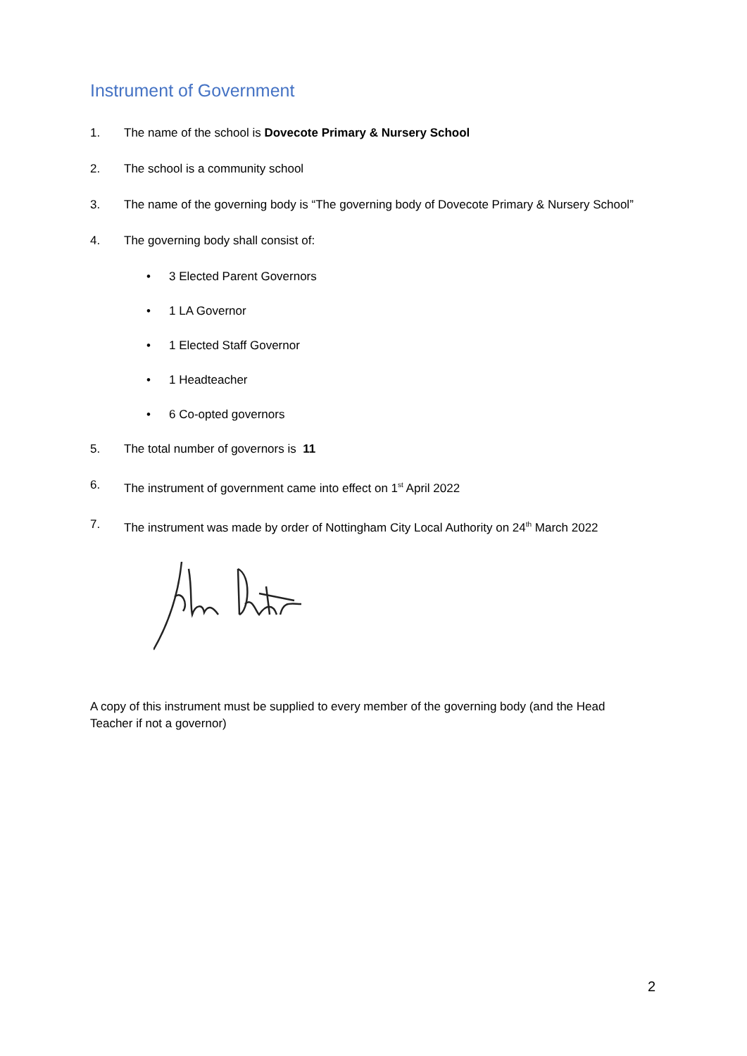Instrument of Government
1. The name of the school is Dovecote Primary & Nursery School
2. The school is a community school
3. The name of the governing body is “The governing body of Dovecote Primary & Nursery School”
4. The governing body shall consist of:
• 3 Elected Parent Governors
• 1 LA Governor
• 1 Elected Staff Governor
• 1 Headteacher
• 6 Co-opted governors
5. The total number of governors is 11
6. The instrument of government came into effect on 1<sup>st</sup> April 2022
7. The instrument was made by order of Nottingham City Local Authority on 24<sup>th</sup> March 2022
A copy of this instrument must be supplied to every member of the governing body (and the Head Teacher if not a governor)
2